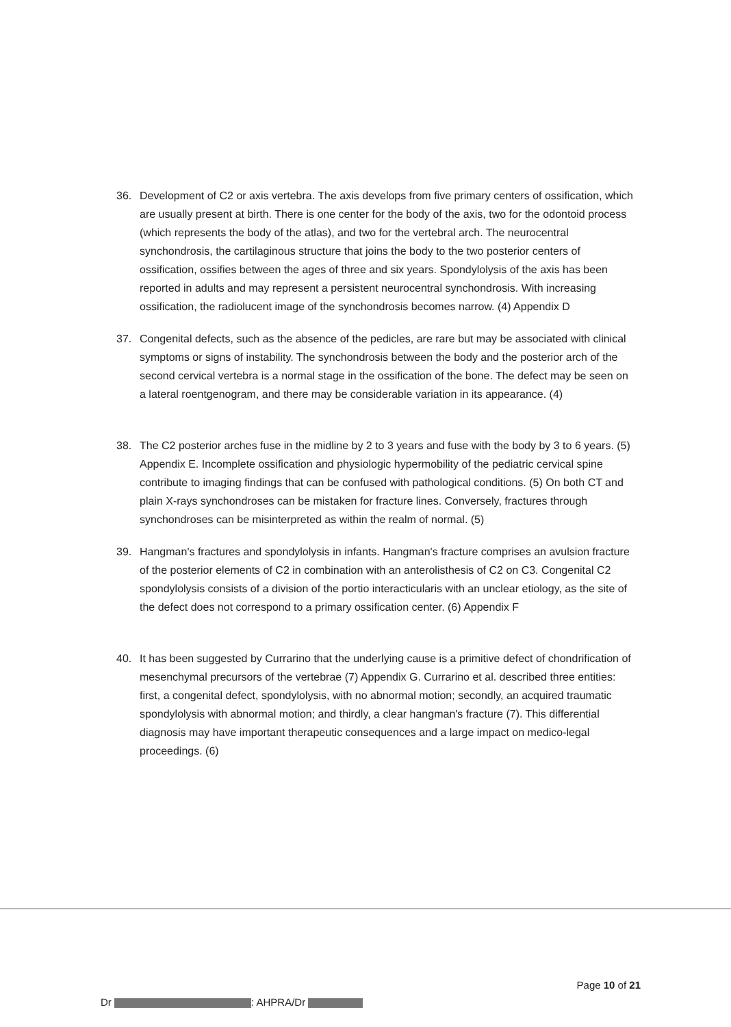36. Development of C2 or axis vertebra. The axis develops from five primary centers of ossification, which are usually present at birth. There is one center for the body of the axis, two for the odontoid process (which represents the body of the atlas), and two for the vertebral arch. The neurocentral synchondrosis, the cartilaginous structure that joins the body to the two posterior centers of ossification, ossifies between the ages of three and six years. Spondylolysis of the axis has been reported in adults and may represent a persistent neurocentral synchondrosis. With increasing ossification, the radiolucent image of the synchondrosis becomes narrow. (4) Appendix D
37. Congenital defects, such as the absence of the pedicles, are rare but may be associated with clinical symptoms or signs of instability. The synchondrosis between the body and the posterior arch of the second cervical vertebra is a normal stage in the ossification of the bone. The defect may be seen on a lateral roentgenogram, and there may be considerable variation in its appearance. (4)
38. The C2 posterior arches fuse in the midline by 2 to 3 years and fuse with the body by 3 to 6 years. (5) Appendix E. Incomplete ossification and physiologic hypermobility of the pediatric cervical spine contribute to imaging findings that can be confused with pathological conditions. (5) On both CT and plain X-rays synchondroses can be mistaken for fracture lines. Conversely, fractures through synchondroses can be misinterpreted as within the realm of normal. (5)
39. Hangman's fractures and spondylolysis in infants. Hangman's fracture comprises an avulsion fracture of the posterior elements of C2 in combination with an anterolisthesis of C2 on C3. Congenital C2 spondylolysis consists of a division of the portio interactic­ularis with an unclear etiology, as the site of the defect does not correspond to a primary ossification center. (6) Appendix F
40. It has been suggested by Currarino that the underlying cause is a primitive defect of chondrification of mesenchymal precursors of the vertebrae (7) Appendix G. Currarino et al. described three entities: first, a congenital defect, spondylolysis, with no abnormal motion; secondly, an acquired traumatic spondylolysis with abnormal motion; and thirdly, a clear hangman's fracture (7). This differential diagnosis may have important therapeutic consequences and a large impact on medico-legal proceedings. (6)
Page 10 of 21
Dr : AHPRA/Dr